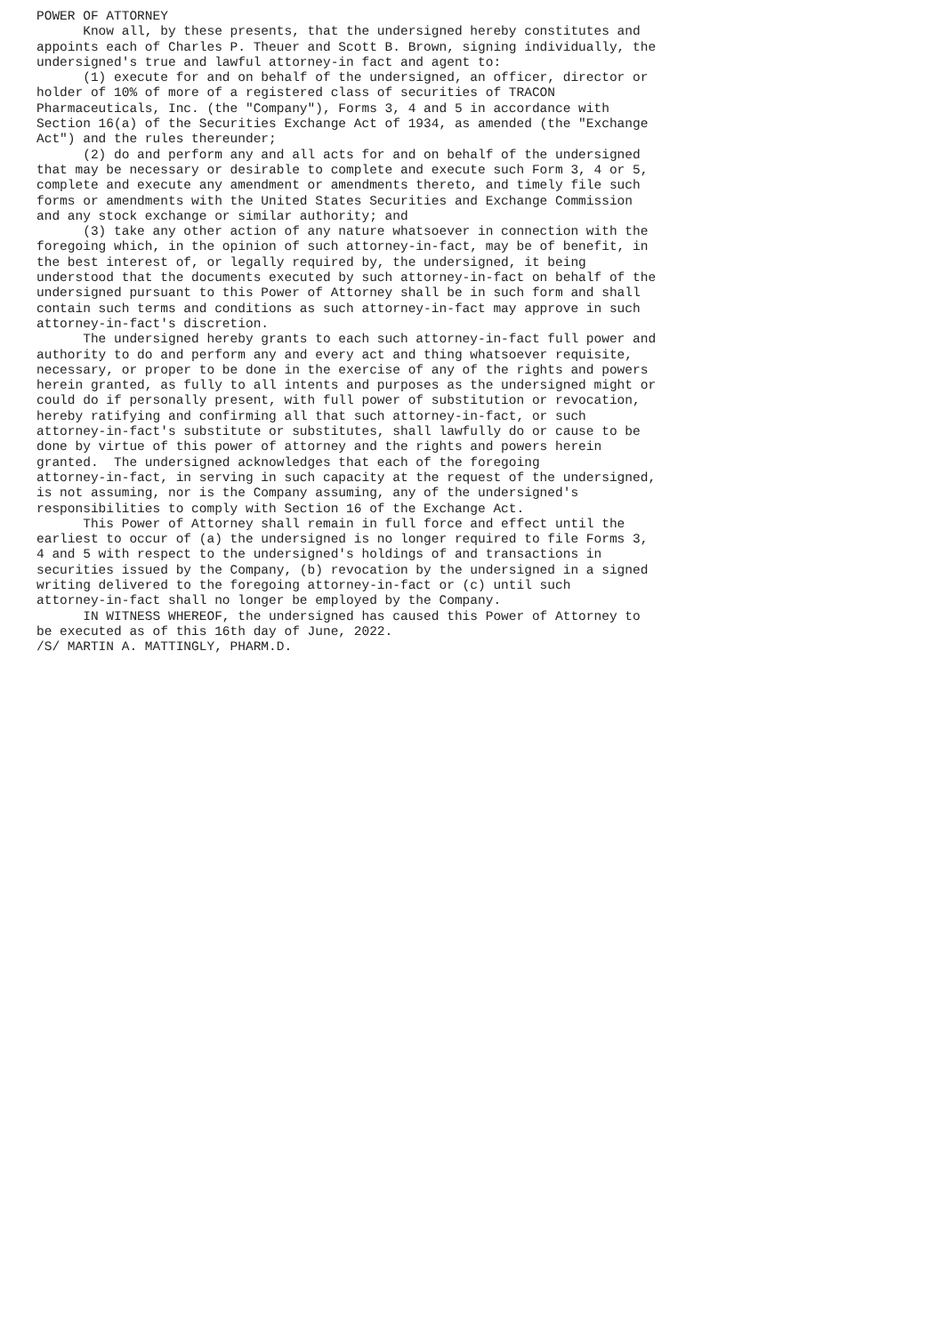POWER OF ATTORNEY
      Know all, by these presents, that the undersigned hereby constitutes and
appoints each of Charles P. Theuer and Scott B. Brown, signing individually, the
undersigned's true and lawful attorney-in fact and agent to:
      (1) execute for and on behalf of the undersigned, an officer, director or
holder of 10% of more of a registered class of securities of TRACON
Pharmaceuticals, Inc. (the "Company"), Forms 3, 4 and 5 in accordance with
Section 16(a) of the Securities Exchange Act of 1934, as amended (the "Exchange
Act") and the rules thereunder;
      (2) do and perform any and all acts for and on behalf of the undersigned
that may be necessary or desirable to complete and execute such Form 3, 4 or 5,
complete and execute any amendment or amendments thereto, and timely file such
forms or amendments with the United States Securities and Exchange Commission
and any stock exchange or similar authority; and
      (3) take any other action of any nature whatsoever in connection with the
foregoing which, in the opinion of such attorney-in-fact, may be of benefit, in
the best interest of, or legally required by, the undersigned, it being
understood that the documents executed by such attorney-in-fact on behalf of the
undersigned pursuant to this Power of Attorney shall be in such form and shall
contain such terms and conditions as such attorney-in-fact may approve in such
attorney-in-fact's discretion.
      The undersigned hereby grants to each such attorney-in-fact full power and
authority to do and perform any and every act and thing whatsoever requisite,
necessary, or proper to be done in the exercise of any of the rights and powers
herein granted, as fully to all intents and purposes as the undersigned might or
could do if personally present, with full power of substitution or revocation,
hereby ratifying and confirming all that such attorney-in-fact, or such
attorney-in-fact's substitute or substitutes, shall lawfully do or cause to be
done by virtue of this power of attorney and the rights and powers herein
granted.  The undersigned acknowledges that each of the foregoing
attorney-in-fact, in serving in such capacity at the request of the undersigned,
is not assuming, nor is the Company assuming, any of the undersigned's
responsibilities to comply with Section 16 of the Exchange Act.
      This Power of Attorney shall remain in full force and effect until the
earliest to occur of (a) the undersigned is no longer required to file Forms 3,
4 and 5 with respect to the undersigned's holdings of and transactions in
securities issued by the Company, (b) revocation by the undersigned in a signed
writing delivered to the foregoing attorney-in-fact or (c) until such
attorney-in-fact shall no longer be employed by the Company.
      IN WITNESS WHEREOF, the undersigned has caused this Power of Attorney to
be executed as of this 16th day of June, 2022.
/S/ MARTIN A. MATTINGLY, PHARM.D.